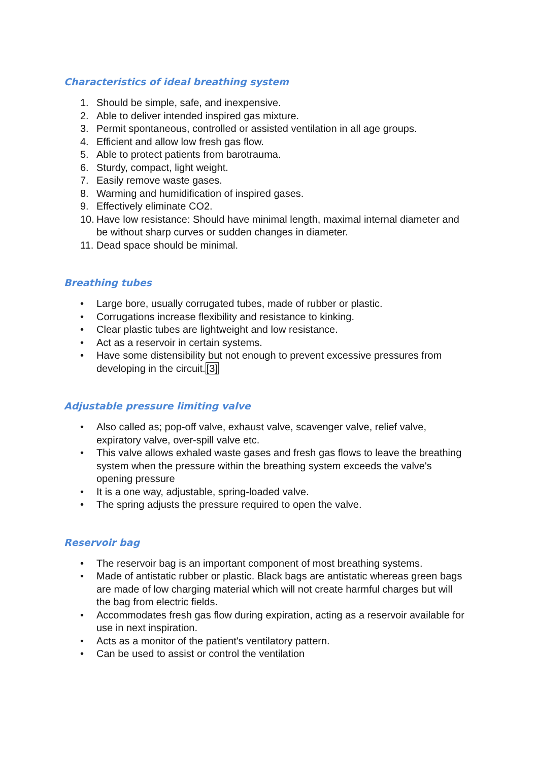Characteristics of ideal breathing system
1. Should be simple, safe, and inexpensive.
2. Able to deliver intended inspired gas mixture.
3. Permit spontaneous, controlled or assisted ventilation in all age groups.
4. Efficient and allow low fresh gas flow.
5. Able to protect patients from barotrauma.
6. Sturdy, compact, light weight.
7. Easily remove waste gases.
8. Warming and humidification of inspired gases.
9. Effectively eliminate CO2.
10. Have low resistance: Should have minimal length, maximal internal diameter and be without sharp curves or sudden changes in diameter.
11. Dead space should be minimal.
Breathing tubes
• Large bore, usually corrugated tubes, made of rubber or plastic.
• Corrugations increase flexibility and resistance to kinking.
• Clear plastic tubes are lightweight and low resistance.
• Act as a reservoir in certain systems.
• Have some distensibility but not enough to prevent excessive pressures from developing in the circuit.[3]
Adjustable pressure limiting valve
• Also called as; pop-off valve, exhaust valve, scavenger valve, relief valve, expiratory valve, over-spill valve etc.
• This valve allows exhaled waste gases and fresh gas flows to leave the breathing system when the pressure within the breathing system exceeds the valve's opening pressure
• It is a one way, adjustable, spring-loaded valve.
• The spring adjusts the pressure required to open the valve.
Reservoir bag
• The reservoir bag is an important component of most breathing systems.
• Made of antistatic rubber or plastic. Black bags are antistatic whereas green bags are made of low charging material which will not create harmful charges but will the bag from electric fields.
• Accommodates fresh gas flow during expiration, acting as a reservoir available for use in next inspiration.
• Acts as a monitor of the patient's ventilatory pattern.
• Can be used to assist or control the ventilation